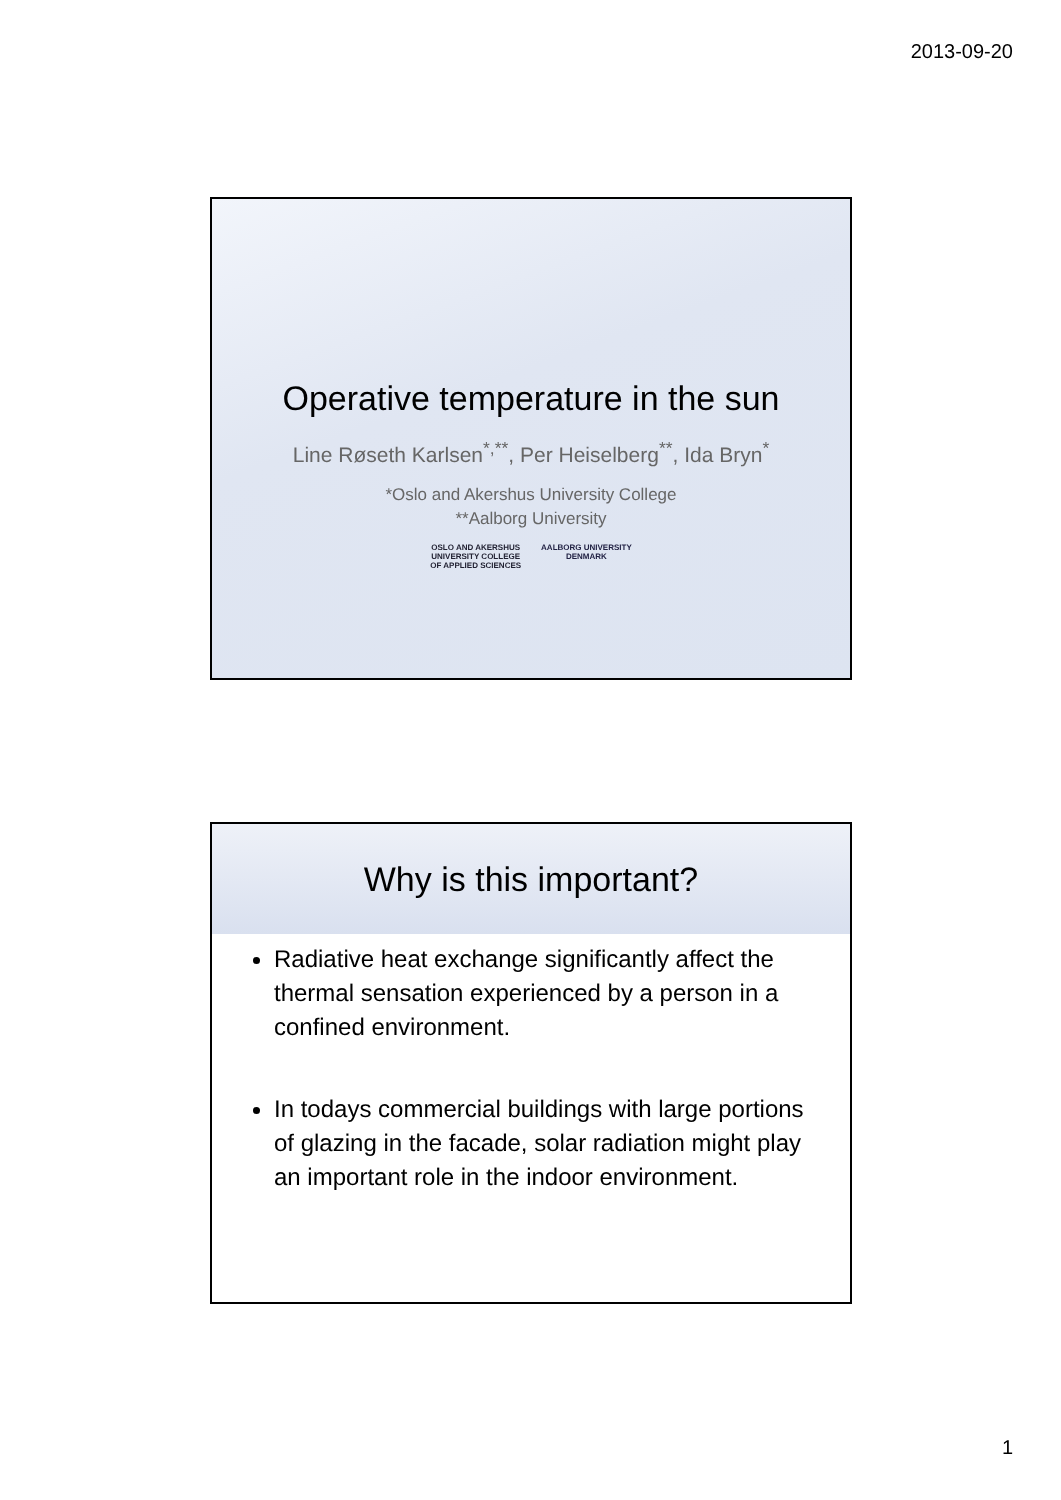2013-09-20
Operative temperature in the sun
Line Røseth Karlsen<sup>*,**</sup>, Per Heiselberg<sup>**</sup>, Ida Bryn<sup>*</sup>
*Oslo and Akershus University College
**Aalborg University
OSLO AND AKERSHUS
UNIVERSITY COLLEGE
OF APPLIED SCIENCES
AALBORG UNIVERSITY
DENMARK
Why is this important?
Radiative heat exchange significantly affect the thermal sensation experienced by a person in a confined environment.
In todays commercial buildings with large portions of glazing in the facade, solar radiation might play an important role in the indoor environment.
1